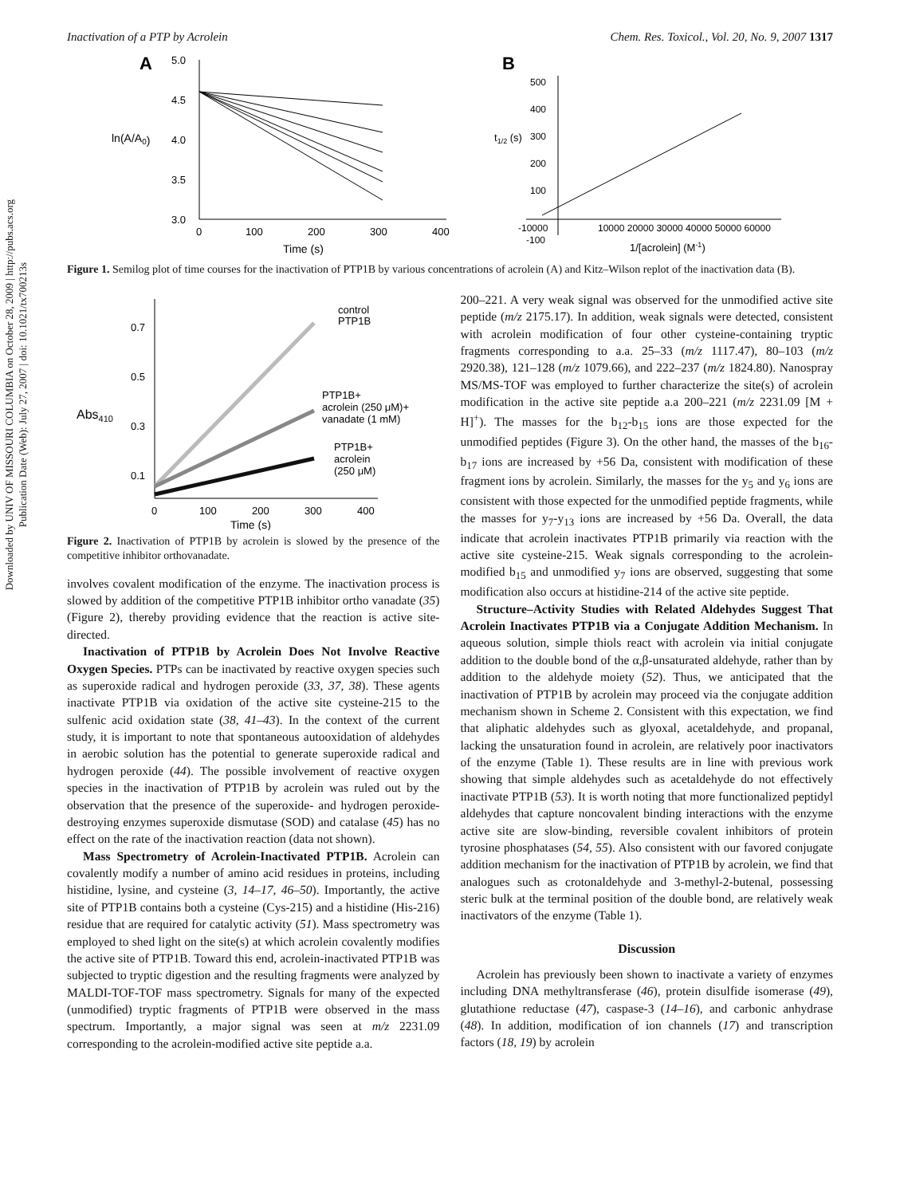Downloaded by UNIV OF MISSOURI COLUMBIA on October 28, 2009 | http://pubs.acs.org
Publication Date (Web): July 27, 2007 | doi: 10.1021/tx700213s
Inactivation of a PTP by Acrolein Chem. Res. Toxicol., Vol. 20, No. 9, 2007 1317
A
5.0
4.5
4.0
3.5
3.0
ln(A/A0)
0
100
200
300
400
Time (s)
B
500
400
300
200
100
-100
t1/2 (s)
-10000
10000 20000 30000 40000 50000 60000
1/[acrolein] (M-1)
Figure 1. Semilog plot of time courses for the inactivation of PTP1B by various concentrations of acrolein (A) and Kitz–Wilson replot of the inactivation data (B).
0.7
0.5
0.3
0.1
Abs410
0
100
200
300
400
Time (s)
control
PTP1B
PTP1B+
acrolein (250 μM)+
vanadate (1 mM)
PTP1B+
acrolein
(250 μM)
Figure 2. Inactivation of PTP1B by acrolein is slowed by the presence of the competitive inhibitor orthovanadate.
involves covalent modification of the enzyme. The inactivation process is slowed by addition of the competitive PTP1B inhibitor ortho vanadate (35) (Figure 2), thereby providing evidence that the reaction is active site-directed.
Inactivation of PTP1B by Acrolein Does Not Involve Reactive Oxygen Species. PTPs can be inactivated by reactive oxygen species such as superoxide radical and hydrogen peroxide (33, 37, 38). These agents inactivate PTP1B via oxidation of the active site cysteine-215 to the sulfenic acid oxidation state (38, 41–43). In the context of the current study, it is important to note that spontaneous autooxidation of aldehydes in aerobic solution has the potential to generate superoxide radical and hydrogen peroxide (44). The possible involvement of reactive oxygen species in the inactivation of PTP1B by acrolein was ruled out by the observation that the presence of the superoxide- and hydrogen peroxide-destroying enzymes superoxide dismutase (SOD) and catalase (45) has no effect on the rate of the inactivation reaction (data not shown).
Mass Spectrometry of Acrolein-Inactivated PTP1B. Acrolein can covalently modify a number of amino acid residues in proteins, including histidine, lysine, and cysteine (3, 14–17, 46–50). Importantly, the active site of PTP1B contains both a cysteine (Cys-215) and a histidine (His-216) residue that are required for catalytic activity (51). Mass spectrometry was employed to shed light on the site(s) at which acrolein covalently modifies the active site of PTP1B. Toward this end, acrolein-inactivated PTP1B was subjected to tryptic digestion and the resulting fragments were analyzed by MALDI-TOF-TOF mass spectrometry. Signals for many of the expected (unmodified) tryptic fragments of PTP1B were observed in the mass spectrum. Importantly, a major signal was seen at m/z 2231.09 corresponding to the acrolein-modified active site peptide a.a.
200–221. A very weak signal was observed for the unmodified active site peptide (m/z 2175.17). In addition, weak signals were detected, consistent with acrolein modification of four other cysteine-containing tryptic fragments corresponding to a.a. 25–33 (m/z 1117.47), 80–103 (m/z 2920.38), 121–128 (m/z 1079.66), and 222–237 (m/z 1824.80). Nanospray MS/MS-TOF was employed to further characterize the site(s) of acrolein modification in the active site peptide a.a 200–221 (m/z 2231.09 [M + H]<sup>+</sup>). The masses for the b<sub>12</sub>-b<sub>15</sub> ions are those expected for the unmodified peptides (Figure 3). On the other hand, the masses of the b<sub>16</sub>-b<sub>17</sub> ions are increased by +56 Da, consistent with modification of these fragment ions by acrolein. Similarly, the masses for the y<sub>5</sub> and y<sub>6</sub> ions are consistent with those expected for the unmodified peptide fragments, while the masses for y<sub>7</sub>-y<sub>13</sub> ions are increased by +56 Da. Overall, the data indicate that acrolein inactivates PTP1B primarily via reaction with the active site cysteine-215. Weak signals corresponding to the acrolein-modified b<sub>15</sub> and unmodified y<sub>7</sub> ions are observed, suggesting that some modification also occurs at histidine-214 of the active site peptide.
Structure–Activity Studies with Related Aldehydes Suggest That Acrolein Inactivates PTP1B via a Conjugate Addition Mechanism. In aqueous solution, simple thiols react with acrolein via initial conjugate addition to the double bond of the α,β-unsaturated aldehyde, rather than by addition to the aldehyde moiety (52). Thus, we anticipated that the inactivation of PTP1B by acrolein may proceed via the conjugate addition mechanism shown in Scheme 2. Consistent with this expectation, we find that aliphatic aldehydes such as glyoxal, acetaldehyde, and propanal, lacking the unsaturation found in acrolein, are relatively poor inactivators of the enzyme (Table 1). These results are in line with previous work showing that simple aldehydes such as acetaldehyde do not effectively inactivate PTP1B (53). It is worth noting that more functionalized peptidyl aldehydes that capture noncovalent binding interactions with the enzyme active site are slow-binding, reversible covalent inhibitors of protein tyrosine phosphatases (54, 55). Also consistent with our favored conjugate addition mechanism for the inactivation of PTP1B by acrolein, we find that analogues such as crotonaldehyde and 3-methyl-2-butenal, possessing steric bulk at the terminal position of the double bond, are relatively weak inactivators of the enzyme (Table 1).
Discussion
Acrolein has previously been shown to inactivate a variety of enzymes including DNA methyltransferase (46), protein disulfide isomerase (49), glutathione reductase (47), caspase-3 (14–16), and carbonic anhydrase (48). In addition, modification of ion channels (17) and transcription factors (18, 19) by acrolein